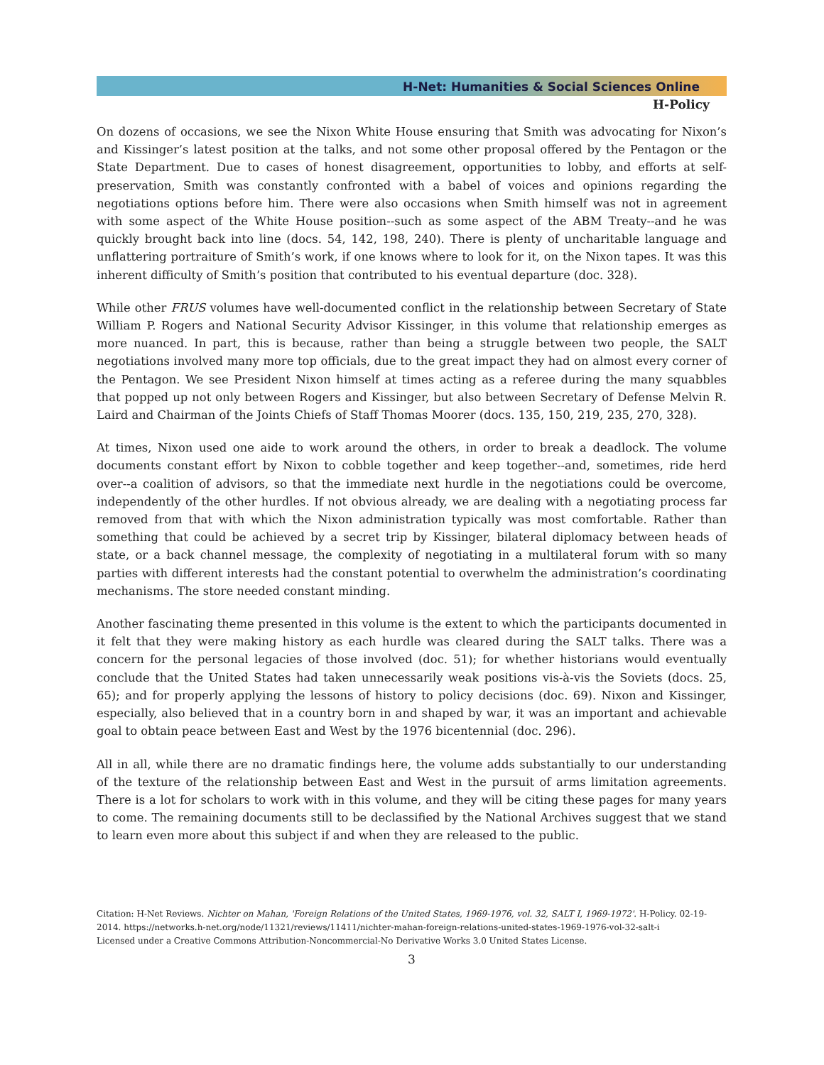H-Net: Humanities & Social Sciences Online
H-Policy
On dozens of occasions, we see the Nixon White House ensuring that Smith was advocating for Nixon’s and Kissinger’s latest position at the talks, and not some other proposal offered by the Pentagon or the State Department. Due to cases of honest disagreement, opportunities to lobby, and efforts at self-preservation, Smith was constantly confronted with a babel of voices and opinions regarding the negotiations options before him. There were also occasions when Smith himself was not in agreement with some aspect of the White House position--such as some aspect of the ABM Treaty--and he was quickly brought back into line (docs. 54, 142, 198, 240). There is plenty of uncharitable language and unflattering portraiture of Smith’s work, if one knows where to look for it, on the Nixon tapes. It was this inherent difficulty of Smith’s position that contributed to his eventual departure (doc. 328).
While other FRUS volumes have well-documented conflict in the relationship between Secretary of State William P. Rogers and National Security Advisor Kissinger, in this volume that relationship emerges as more nuanced. In part, this is because, rather than being a struggle between two people, the SALT negotiations involved many more top officials, due to the great impact they had on almost every corner of the Pentagon. We see President Nixon himself at times acting as a referee during the many squabbles that popped up not only between Rogers and Kissinger, but also between Secretary of Defense Melvin R. Laird and Chairman of the Joints Chiefs of Staff Thomas Moorer (docs. 135, 150, 219, 235, 270, 328).
At times, Nixon used one aide to work around the others, in order to break a deadlock. The volume documents constant effort by Nixon to cobble together and keep together--and, sometimes, ride herd over--a coalition of advisors, so that the immediate next hurdle in the negotiations could be overcome, independently of the other hurdles. If not obvious already, we are dealing with a negotiating process far removed from that with which the Nixon administration typically was most comfortable. Rather than something that could be achieved by a secret trip by Kissinger, bilateral diplomacy between heads of state, or a back channel message, the complexity of negotiating in a multilateral forum with so many parties with different interests had the constant potential to overwhelm the administration’s coordinating mechanisms. The store needed constant minding.
Another fascinating theme presented in this volume is the extent to which the participants documented in it felt that they were making history as each hurdle was cleared during the SALT talks. There was a concern for the personal legacies of those involved (doc. 51); for whether historians would eventually conclude that the United States had taken unnecessarily weak positions vis-à-vis the Soviets (docs. 25, 65); and for properly applying the lessons of history to policy decisions (doc. 69). Nixon and Kissinger, especially, also believed that in a country born in and shaped by war, it was an important and achievable goal to obtain peace between East and West by the 1976 bicentennial (doc. 296).
All in all, while there are no dramatic findings here, the volume adds substantially to our understanding of the texture of the relationship between East and West in the pursuit of arms limitation agreements. There is a lot for scholars to work with in this volume, and they will be citing these pages for many years to come. The remaining documents still to be declassified by the National Archives suggest that we stand to learn even more about this subject if and when they are released to the public.
Citation: H-Net Reviews. Nichter on Mahan, 'Foreign Relations of the United States, 1969-1976, vol. 32, SALT I, 1969-1972'. H-Policy. 02-19-2014. https://networks.h-net.org/node/11321/reviews/11411/nichter-mahan-foreign-relations-united-states-1969-1976-vol-32-salt-i
Licensed under a Creative Commons Attribution-Noncommercial-No Derivative Works 3.0 United States License.
3